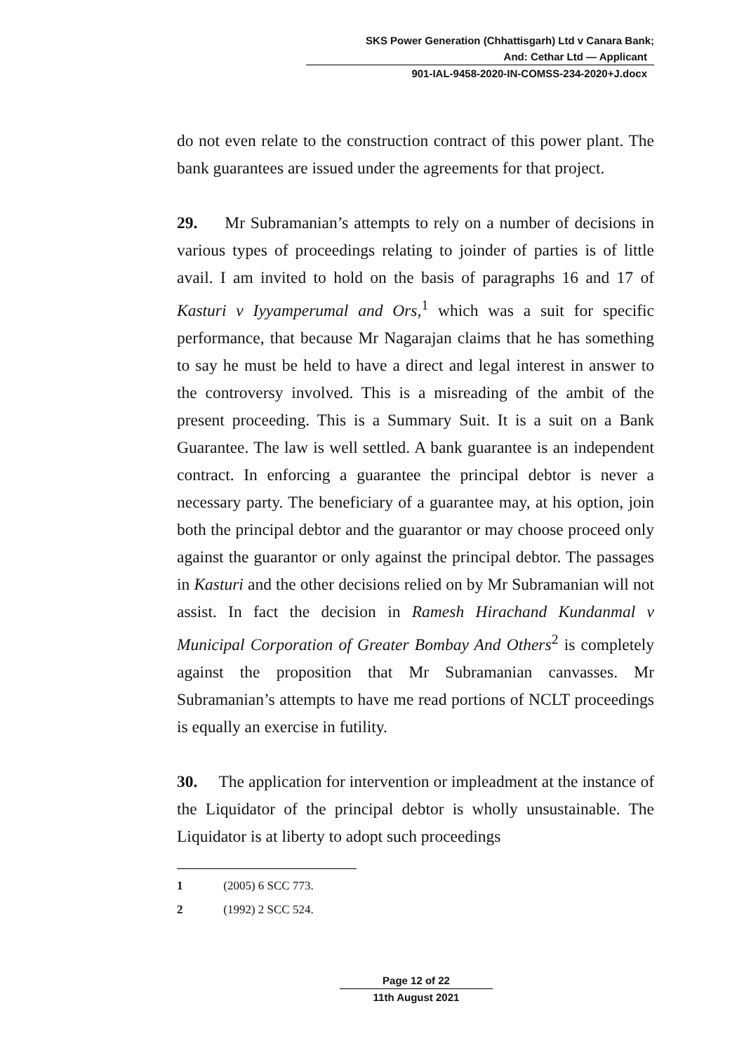SKS Power Generation (Chhattisgarh) Ltd v Canara Bank;
And: Cethar Ltd — Applicant
901-IAL-9458-2020-IN-COMSS-234-2020+J.docx
do not even relate to the construction contract of this power plant. The bank guarantees are issued under the agreements for that project.
29. Mr Subramanian’s attempts to rely on a number of decisions in various types of proceedings relating to joinder of parties is of little avail. I am invited to hold on the basis of paragraphs 16 and 17 of Kasturi v Iyyamperumal and Ors,<sup>1</sup> which was a suit for specific performance, that because Mr Nagarajan claims that he has something to say he must be held to have a direct and legal interest in answer to the controversy involved. This is a misreading of the ambit of the present proceeding. This is a Summary Suit. It is a suit on a Bank Guarantee. The law is well settled. A bank guarantee is an independent contract. In enforcing a guarantee the principal debtor is never a necessary party. The beneficiary of a guarantee may, at his option, join both the principal debtor and the guarantor or may choose proceed only against the guarantor or only against the principal debtor. The passages in Kasturi and the other decisions relied on by Mr Subramanian will not assist. In fact the decision in Ramesh Hirachand Kundanmal v Municipal Corporation of Greater Bombay And Others<sup>2</sup> is completely against the proposition that Mr Subramanian canvasses. Mr Subramanian’s attempts to have me read portions of NCLT proceedings is equally an exercise in futility.
30. The application for intervention or impleadment at the instance of the Liquidator of the principal debtor is wholly unsustainable. The Liquidator is at liberty to adopt such proceedings
1 (2005) 6 SCC 773.
2 (1992) 2 SCC 524.
Page 12 of 22
11th August 2021